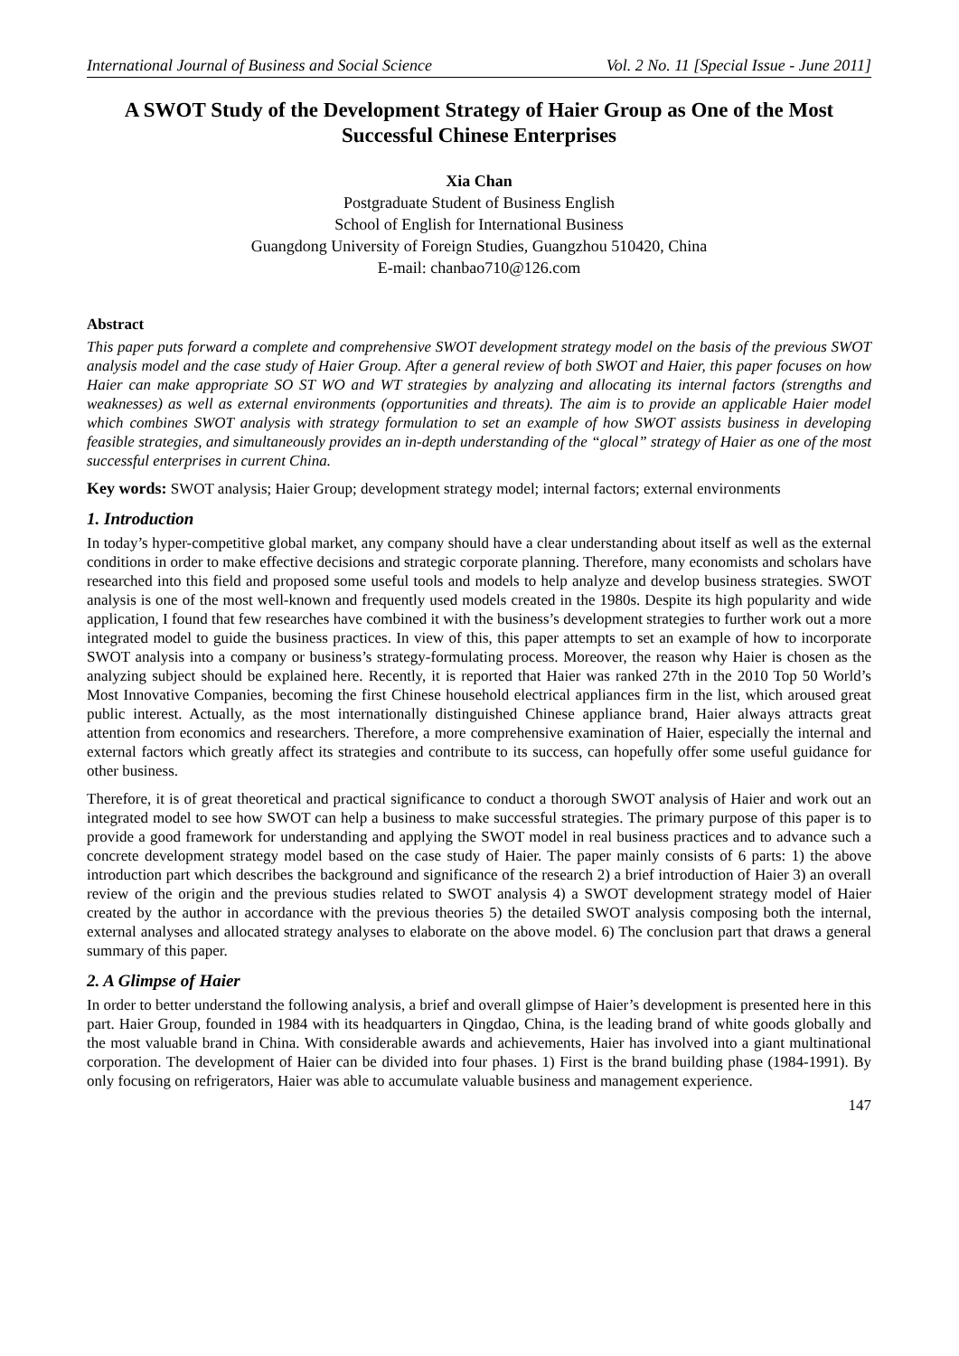International Journal of Business and Social Science Vol. 2 No. 11 [Special Issue - June 2011]
A SWOT Study of the Development Strategy of Haier Group as One of the Most Successful Chinese Enterprises
Xia Chan
Postgraduate Student of Business English
School of English for International Business
Guangdong University of Foreign Studies, Guangzhou 510420, China
E-mail: chanbao710@126.com
Abstract
This paper puts forward a complete and comprehensive SWOT development strategy model on the basis of the previous SWOT analysis model and the case study of Haier Group. After a general review of both SWOT and Haier, this paper focuses on how Haier can make appropriate SO ST WO and WT strategies by analyzing and allocating its internal factors (strengths and weaknesses) as well as external environments (opportunities and threats). The aim is to provide an applicable Haier model which combines SWOT analysis with strategy formulation to set an example of how SWOT assists business in developing feasible strategies, and simultaneously provides an in-depth understanding of the “glocal” strategy of Haier as one of the most successful enterprises in current China.
Key words: SWOT analysis; Haier Group; development strategy model; internal factors; external environments
1. Introduction
In today’s hyper-competitive global market, any company should have a clear understanding about itself as well as the external conditions in order to make effective decisions and strategic corporate planning. Therefore, many economists and scholars have researched into this field and proposed some useful tools and models to help analyze and develop business strategies. SWOT analysis is one of the most well-known and frequently used models created in the 1980s. Despite its high popularity and wide application, I found that few researches have combined it with the business’s development strategies to further work out a more integrated model to guide the business practices. In view of this, this paper attempts to set an example of how to incorporate SWOT analysis into a company or business’s strategy-formulating process. Moreover, the reason why Haier is chosen as the analyzing subject should be explained here. Recently, it is reported that Haier was ranked 27th in the 2010 Top 50 World’s Most Innovative Companies, becoming the first Chinese household electrical appliances firm in the list, which aroused great public interest. Actually, as the most internationally distinguished Chinese appliance brand, Haier always attracts great attention from economics and researchers. Therefore, a more comprehensive examination of Haier, especially the internal and external factors which greatly affect its strategies and contribute to its success, can hopefully offer some useful guidance for other business.
Therefore, it is of great theoretical and practical significance to conduct a thorough SWOT analysis of Haier and work out an integrated model to see how SWOT can help a business to make successful strategies. The primary purpose of this paper is to provide a good framework for understanding and applying the SWOT model in real business practices and to advance such a concrete development strategy model based on the case study of Haier. The paper mainly consists of 6 parts: 1) the above introduction part which describes the background and significance of the research 2) a brief introduction of Haier 3) an overall review of the origin and the previous studies related to SWOT analysis 4) a SWOT development strategy model of Haier created by the author in accordance with the previous theories 5) the detailed SWOT analysis composing both the internal, external analyses and allocated strategy analyses to elaborate on the above model. 6) The conclusion part that draws a general summary of this paper.
2. A Glimpse of Haier
In order to better understand the following analysis, a brief and overall glimpse of Haier’s development is presented here in this part. Haier Group, founded in 1984 with its headquarters in Qingdao, China, is the leading brand of white goods globally and the most valuable brand in China. With considerable awards and achievements, Haier has involved into a giant multinational corporation. The development of Haier can be divided into four phases. 1) First is the brand building phase (1984-1991). By only focusing on refrigerators, Haier was able to accumulate valuable business and management experience.
147